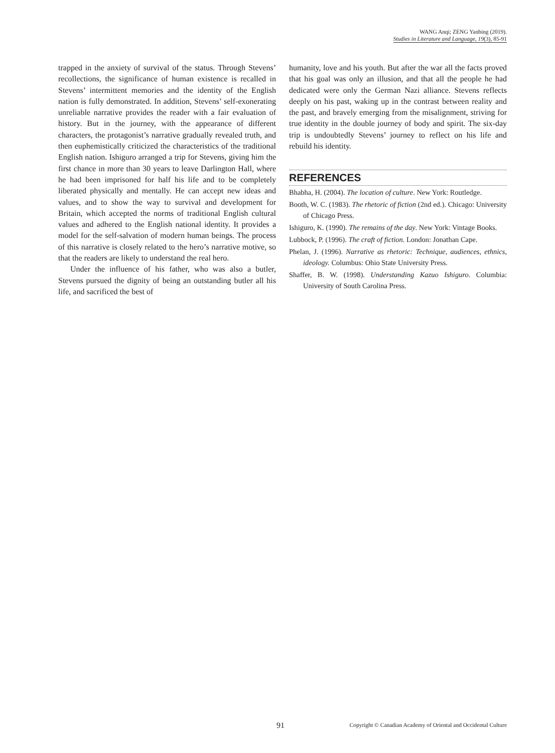WANG Anqi; ZENG Yanbing (2019).
Studies in Literature and Language, 19(3), 85-91
trapped in the anxiety of survival of the status. Through Stevens’ recollections, the significance of human existence is recalled in Stevens’ intermittent memories and the identity of the English nation is fully demonstrated. In addition, Stevens’ self-exonerating unreliable narrative provides the reader with a fair evaluation of history. But in the journey, with the appearance of different characters, the protagonist’s narrative gradually revealed truth, and then euphemistically criticized the characteristics of the traditional English nation. Ishiguro arranged a trip for Stevens, giving him the first chance in more than 30 years to leave Darlington Hall, where he had been imprisoned for half his life and to be completely liberated physically and mentally. He can accept new ideas and values, and to show the way to survival and development for Britain, which accepted the norms of traditional English cultural values and adhered to the English national identity. It provides a model for the self-salvation of modern human beings. The process of this narrative is closely related to the hero’s narrative motive, so that the readers are likely to understand the real hero.
Under the influence of his father, who was also a butler, Stevens pursued the dignity of being an outstanding butler all his life, and sacrificed the best of
humanity, love and his youth. But after the war all the facts proved that his goal was only an illusion, and that all the people he had dedicated were only the German Nazi alliance. Stevens reflects deeply on his past, waking up in the contrast between reality and the past, and bravely emerging from the misalignment, striving for true identity in the double journey of body and spirit. The six-day trip is undoubtedly Stevens’ journey to reflect on his life and rebuild his identity.
REFERENCES
Bhabha, H. (2004). The location of culture. New York: Routledge.
Booth, W. C. (1983). The rhetoric of fiction (2nd ed.). Chicago: University of Chicago Press.
Ishiguro, K. (1990). The remains of the day. New York: Vintage Books.
Lubbock, P. (1996). The craft of fiction. London: Jonathan Cape.
Phelan, J. (1996). Narrative as rhetoric: Technique, audiences, ethnics, ideology. Columbus: Ohio State University Press.
Shaffer, B. W. (1998). Understanding Kazuo Ishiguro. Columbia: University of South Carolina Press.
91 Copyright © Canadian Academy of Oriental and Occidental Culture